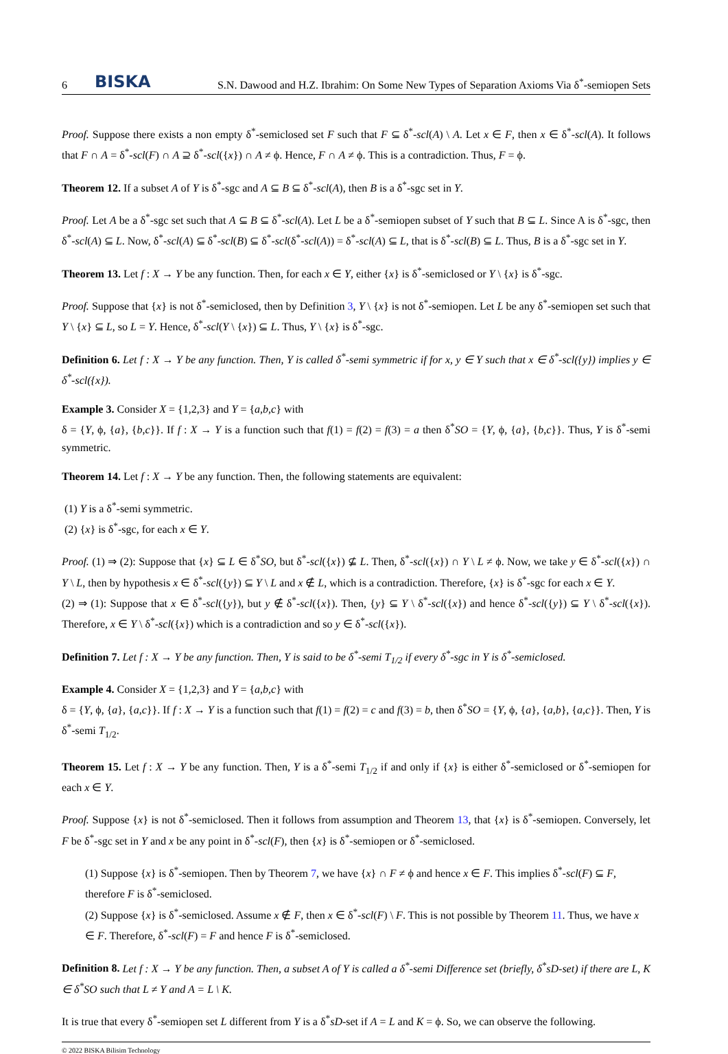6 BISKA S.N. Dawood and H.Z. Ibrahim: On Some New Types of Separation Axioms Via δ<sup>*</sup>-semiopen Sets
Proof. Suppose there exists a non empty δ<sup>*</sup>-semiclosed set F such that F ⊆ δ<sup>*</sup>-scl(A) \ A. Let x ∈ F, then x ∈ δ<sup>*</sup>-scl(A). It follows that F ∩ A = δ<sup>*</sup>-scl(F) ∩ A ⊇ δ<sup>*</sup>-scl({x}) ∩ A ≠ ϕ. Hence, F ∩ A ≠ ϕ. This is a contradiction. Thus, F = ϕ.
Theorem 12. If a subset A of Y is δ<sup>*</sup>-sgc and A ⊆ B ⊆ δ<sup>*</sup>-scl(A), then B is a δ<sup>*</sup>-sgc set in Y.
Proof. Let A be a δ<sup>*</sup>-sgc set such that A ⊆ B ⊆ δ<sup>*</sup>-scl(A). Let L be a δ<sup>*</sup>-semiopen subset of Y such that B ⊆ L. Since A is δ<sup>*</sup>-sgc, then δ<sup>*</sup>-scl(A) ⊆ L. Now, δ<sup>*</sup>-scl(A) ⊆ δ<sup>*</sup>-scl(B) ⊆ δ<sup>*</sup>-scl(δ<sup>*</sup>-scl(A)) = δ<sup>*</sup>-scl(A) ⊆ L, that is δ<sup>*</sup>-scl(B) ⊆ L. Thus, B is a δ<sup>*</sup>-sgc set in Y.
Theorem 13. Let f : X → Y be any function. Then, for each x ∈ Y, either {x} is δ<sup>*</sup>-semiclosed or Y \ {x} is δ<sup>*</sup>-sgc.
Proof. Suppose that {x} is not δ<sup>*</sup>-semiclosed, then by Definition 3, Y \ {x} is not δ<sup>*</sup>-semiopen. Let L be any δ<sup>*</sup>-semiopen set such that Y \ {x} ⊆ L, so L = Y. Hence, δ<sup>*</sup>-scl(Y \ {x}) ⊆ L. Thus, Y \ {x} is δ<sup>*</sup>-sgc.
Definition 6. Let f : X → Y be any function. Then, Y is called δ<sup>*</sup>-semi symmetric if for x, y ∈ Y such that x ∈ δ<sup>*</sup>-scl({y}) implies y ∈ δ<sup>*</sup>-scl({x}).
Example 3. Consider X = {1,2,3} and Y = {a,b,c} with
δ = {Y, ϕ, {a}, {b,c}}. If f : X → Y is a function such that f(1) = f(2) = f(3) = a then δ<sup>*</sup>SO = {Y, ϕ, {a}, {b,c}}. Thus, Y is δ<sup>*</sup>-semi symmetric.
Theorem 14. Let f : X → Y be any function. Then, the following statements are equivalent:
(1) Y is a δ<sup>*</sup>-semi symmetric.
(2) {x} is δ<sup>*</sup>-sgc, for each x ∈ Y.
Proof. (1) ⇒ (2): Suppose that {x} ⊆ L ∈ δ<sup>*</sup>SO, but δ<sup>*</sup>-scl({x}) ⊈ L. Then, δ<sup>*</sup>-scl({x}) ∩ Y \ L ≠ ϕ. Now, we take y ∈ δ<sup>*</sup>-scl({x}) ∩ Y \ L, then by hypothesis x ∈ δ<sup>*</sup>-scl({y}) ⊆ Y \ L and x ∉ L, which is a contradiction. Therefore, {x} is δ<sup>*</sup>-sgc for each x ∈ Y.
(2) ⇒ (1): Suppose that x ∈ δ<sup>*</sup>-scl({y}), but y ∉ δ<sup>*</sup>-scl({x}). Then, {y} ⊆ Y \ δ<sup>*</sup>-scl({x}) and hence δ<sup>*</sup>-scl({y}) ⊆ Y \ δ<sup>*</sup>-scl({x}). Therefore, x ∈ Y \ δ<sup>*</sup>-scl({x}) which is a contradiction and so y ∈ δ<sup>*</sup>-scl({x}).
Definition 7. Let f : X → Y be any function. Then, Y is said to be δ<sup>*</sup>-semi T<sub>1/2</sub> if every δ<sup>*</sup>-sgc in Y is δ<sup>*</sup>-semiclosed.
Example 4. Consider X = {1,2,3} and Y = {a,b,c} with
δ = {Y, ϕ, {a}, {a,c}}. If f : X → Y is a function such that f(1) = f(2) = c and f(3) = b, then δ<sup>*</sup>SO = {Y, ϕ, {a}, {a,b}, {a,c}}. Then, Y is δ<sup>*</sup>-semi T<sub>1/2</sub>.
Theorem 15. Let f : X → Y be any function. Then, Y is a δ<sup>*</sup>-semi T<sub>1/2</sub> if and only if {x} is either δ<sup>*</sup>-semiclosed or δ<sup>*</sup>-semiopen for each x ∈ Y.
Proof. Suppose {x} is not δ<sup>*</sup>-semiclosed. Then it follows from assumption and Theorem 13, that {x} is δ<sup>*</sup>-semiopen. Conversely, let F be δ<sup>*</sup>-sgc set in Y and x be any point in δ<sup>*</sup>-scl(F), then {x} is δ<sup>*</sup>-semiopen or δ<sup>*</sup>-semiclosed.
(1) Suppose {x} is δ<sup>*</sup>-semiopen. Then by Theorem 7, we have {x} ∩ F ≠ ϕ and hence x ∈ F. This implies δ<sup>*</sup>-scl(F) ⊆ F, therefore F is δ<sup>*</sup>-semiclosed.
(2) Suppose {x} is δ<sup>*</sup>-semiclosed. Assume x ∉ F, then x ∈ δ<sup>*</sup>-scl(F) \ F. This is not possible by Theorem 11. Thus, we have x ∈ F. Therefore, δ<sup>*</sup>-scl(F) = F and hence F is δ<sup>*</sup>-semiclosed.
Definition 8. Let f : X → Y be any function. Then, a subset A of Y is called a δ<sup>*</sup>-semi Difference set (briefly, δ<sup>*</sup>sD-set) if there are L, K ∈ δ<sup>*</sup>SO such that L ≠ Y and A = L \ K.
It is true that every δ<sup>*</sup>-semiopen set L different from Y is a δ<sup>*</sup>sD-set if A = L and K = ϕ. So, we can observe the following.
© 2022 BISKA Bilisim Technology